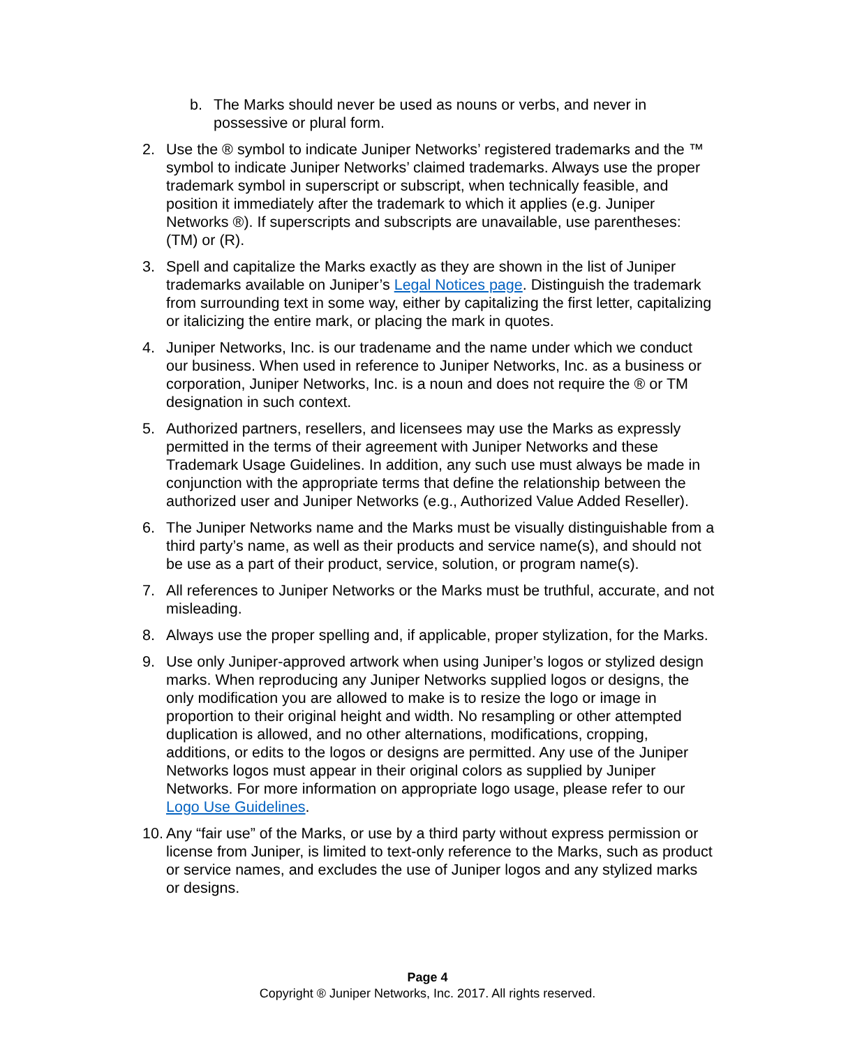b. The Marks should never be used as nouns or verbs, and never in possessive or plural form.
2. Use the ® symbol to indicate Juniper Networks’ registered trademarks and the ™ symbol to indicate Juniper Networks’ claimed trademarks. Always use the proper trademark symbol in superscript or subscript, when technically feasible, and position it immediately after the trademark to which it applies (e.g. Juniper Networks ®). If superscripts and subscripts are unavailable, use parentheses: (TM) or (R).
3. Spell and capitalize the Marks exactly as they are shown in the list of Juniper trademarks available on Juniper’s Legal Notices page. Distinguish the trademark from surrounding text in some way, either by capitalizing the first letter, capitalizing or italicizing the entire mark, or placing the mark in quotes.
4. Juniper Networks, Inc. is our tradename and the name under which we conduct our business. When used in reference to Juniper Networks, Inc. as a business or corporation, Juniper Networks, Inc. is a noun and does not require the ® or TM designation in such context.
5. Authorized partners, resellers, and licensees may use the Marks as expressly permitted in the terms of their agreement with Juniper Networks and these Trademark Usage Guidelines. In addition, any such use must always be made in conjunction with the appropriate terms that define the relationship between the authorized user and Juniper Networks (e.g., Authorized Value Added Reseller).
6. The Juniper Networks name and the Marks must be visually distinguishable from a third party’s name, as well as their products and service name(s), and should not be use as a part of their product, service, solution, or program name(s).
7. All references to Juniper Networks or the Marks must be truthful, accurate, and not misleading.
8. Always use the proper spelling and, if applicable, proper stylization, for the Marks.
9. Use only Juniper-approved artwork when using Juniper’s logos or stylized design marks. When reproducing any Juniper Networks supplied logos or designs, the only modification you are allowed to make is to resize the logo or image in proportion to their original height and width. No resampling or other attempted duplication is allowed, and no other alternations, modifications, cropping, additions, or edits to the logos or designs are permitted. Any use of the Juniper Networks logos must appear in their original colors as supplied by Juniper Networks. For more information on appropriate logo usage, please refer to our Logo Use Guidelines.
10.
Any “fair use” of the Marks, or use by a third party without express permission or license from Juniper, is limited to text-only reference to the Marks, such as product or service names, and excludes the use of Juniper logos and any stylized marks or designs.
Page 4
Copyright ® Juniper Networks, Inc. 2017. All rights reserved.